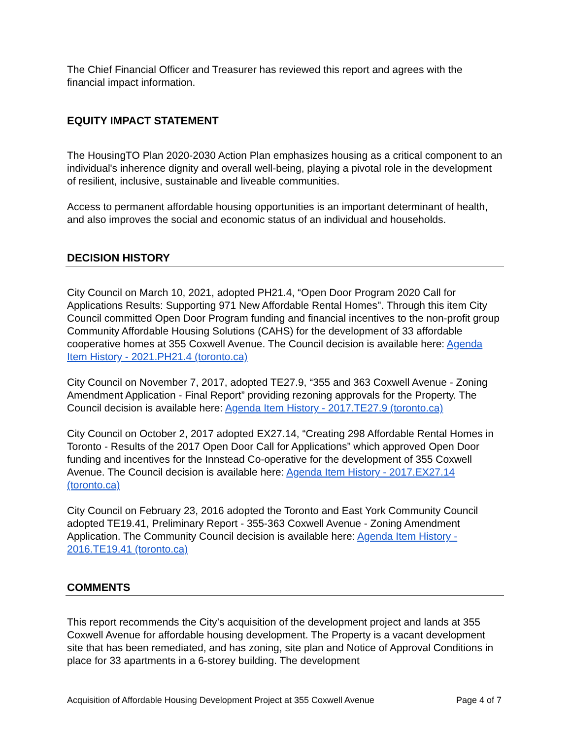The Chief Financial Officer and Treasurer has reviewed this report and agrees with the financial impact information.
EQUITY IMPACT STATEMENT
The HousingTO Plan 2020-2030 Action Plan emphasizes housing as a critical component to an individual's inherence dignity and overall well-being, playing a pivotal role in the development of resilient, inclusive, sustainable and liveable communities.
Access to permanent affordable housing opportunities is an important determinant of health, and also improves the social and economic status of an individual and households.
DECISION HISTORY
City Council on March 10, 2021, adopted PH21.4, “Open Door Program 2020 Call for Applications Results: Supporting 971 New Affordable Rental Homes". Through this item City Council committed Open Door Program funding and financial incentives to the non-profit group Community Affordable Housing Solutions (CAHS) for the development of 33 affordable cooperative homes at 355 Coxwell Avenue. The Council decision is available here: Agenda Item History - 2021.PH21.4 (toronto.ca)
City Council on November 7, 2017, adopted TE27.9, “355 and 363 Coxwell Avenue - Zoning Amendment Application - Final Report” providing rezoning approvals for the Property. The Council decision is available here: Agenda Item History - 2017.TE27.9 (toronto.ca)
City Council on October 2, 2017 adopted EX27.14, “Creating 298 Affordable Rental Homes in Toronto - Results of the 2017 Open Door Call for Applications” which approved Open Door funding and incentives for the Innstead Co-operative for the development of 355 Coxwell Avenue. The Council decision is available here: Agenda Item History - 2017.EX27.14 (toronto.ca)
City Council on February 23, 2016 adopted the Toronto and East York Community Council adopted TE19.41, Preliminary Report - 355-363 Coxwell Avenue - Zoning Amendment Application. The Community Council decision is available here: Agenda Item History - 2016.TE19.41 (toronto.ca)
COMMENTS
This report recommends the City’s acquisition of the development project and lands at 355 Coxwell Avenue for affordable housing development. The Property is a vacant development site that has been remediated, and has zoning, site plan and Notice of Approval Conditions in place for 33 apartments in a 6-storey building. The development
Acquisition of Affordable Housing Development Project at 355 Coxwell Avenue Page 4 of 7